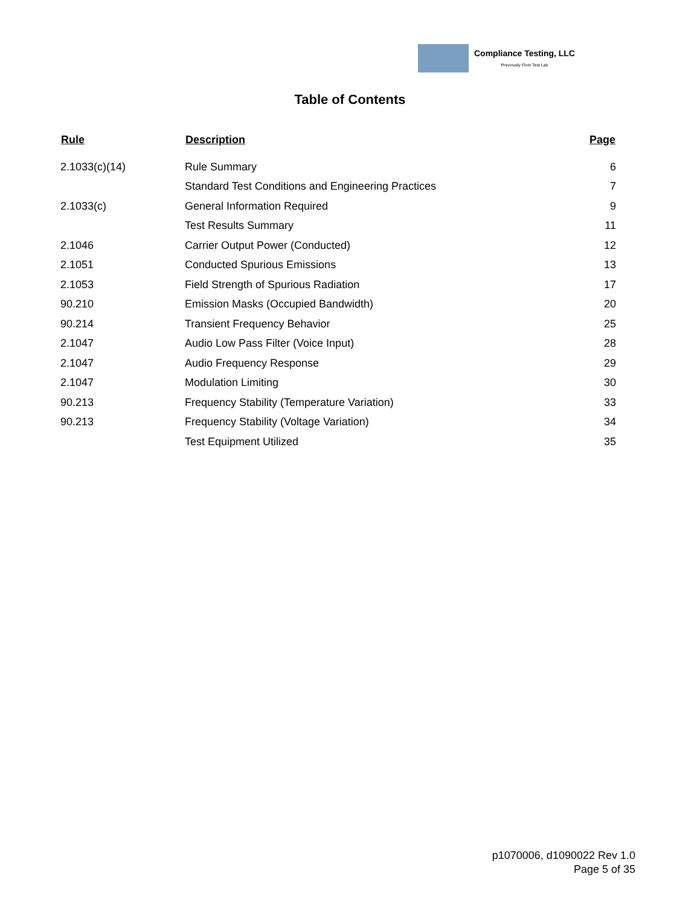Compliance Testing, LLC
Previously Flom Test Lab
Table of Contents
| Rule | Description | Page |
| --- | --- | --- |
| 2.1033(c)(14) | Rule Summary | 6 |
| | Standard Test Conditions and Engineering Practices | 7 |
| 2.1033(c) | General Information Required | 9 |
| | Test Results Summary | 11 |
| 2.1046 | Carrier Output Power (Conducted) | 12 |
| 2.1051 | Conducted Spurious Emissions | 13 |
| 2.1053 | Field Strength of Spurious Radiation | 17 |
| 90.210 | Emission Masks (Occupied Bandwidth) | 20 |
| 90.214 | Transient Frequency Behavior | 25 |
| 2.1047 | Audio Low Pass Filter (Voice Input) | 28 |
| 2.1047 | Audio Frequency Response | 29 |
| 2.1047 | Modulation Limiting | 30 |
| 90.213 | Frequency Stability (Temperature Variation) | 33 |
| 90.213 | Frequency Stability (Voltage Variation) | 34 |
| | Test Equipment Utilized | 35 |
p1070006, d1090022 Rev 1.0
Page 5 of 35